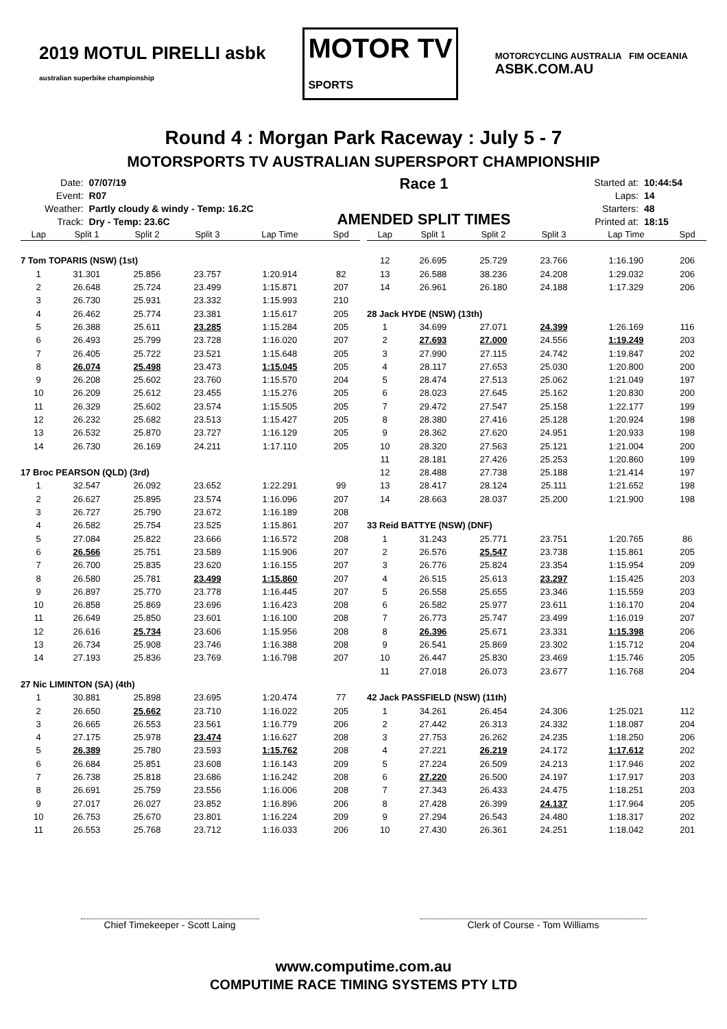2019 MOTUL PIRELLI asbk
australian superbike championship
MOTOR TV
SPORTS
MOTORCYCLING AUSTRALIA FIM OCEANIA
ASBK.COM.AU
Round 4 : Morgan Park Raceway : July 5 - 7
MOTORSPORTS TV AUSTRALIAN SUPERSPORT CHAMPIONSHIP
| Date: | 07/07/19 |
| Event: | R07 |
| Weather: | Partly cloudy & windy - Temp: 16.2C |
| Track: | Dry - Temp: 23.6C |
Race 1
AMENDED SPLIT TIMES
| Started at: | 10:44:54 |
| Laps: | 14 |
| Starters: | 48 |
| Printed at: | 18:15 |
| Lap | Split 1 | Split 2 | Split 3 | Lap Time | Spd |
| --- | --- | --- | --- | --- | --- |
| 7 Tom TOPARIS (NSW) (1st) | | | | | |
| 1 | 31.301 | 25.856 | 23.757 | 1:20.914 | 82 |
| 2 | 26.648 | 25.724 | 23.499 | 1:15.871 | 207 |
| 3 | 26.730 | 25.931 | 23.332 | 1:15.993 | 210 |
| 4 | 26.462 | 25.774 | 23.381 | 1:15.617 | 205 |
| 5 | 26.388 | 25.611 | 23.285 | 1:15.284 | 205 |
| 6 | 26.493 | 25.799 | 23.728 | 1:16.020 | 207 |
| 7 | 26.405 | 25.722 | 23.521 | 1:15.648 | 205 |
| 8 | 26.074 | 25.498 | 23.473 | 1:15.045 | 205 |
| 9 | 26.208 | 25.602 | 23.760 | 1:15.570 | 204 |
| 10 | 26.209 | 25.612 | 23.455 | 1:15.276 | 205 |
| 11 | 26.329 | 25.602 | 23.574 | 1:15.505 | 205 |
| 12 | 26.232 | 25.682 | 23.513 | 1:15.427 | 205 |
| 13 | 26.532 | 25.870 | 23.727 | 1:16.129 | 205 |
| 14 | 26.730 | 26.169 | 24.211 | 1:17.110 | 205 |
| 17 Broc PEARSON (QLD) (3rd) | | | | | |
| 1 | 32.547 | 26.092 | 23.652 | 1:22.291 | 99 |
| 2 | 26.627 | 25.895 | 23.574 | 1:16.096 | 207 |
| 3 | 26.727 | 25.790 | 23.672 | 1:16.189 | 208 |
| 4 | 26.582 | 25.754 | 23.525 | 1:15.861 | 207 |
| 5 | 27.084 | 25.822 | 23.666 | 1:16.572 | 208 |
| 6 | 26.566 | 25.751 | 23.589 | 1:15.906 | 207 |
| 7 | 26.700 | 25.835 | 23.620 | 1:16.155 | 207 |
| 8 | 26.580 | 25.781 | 23.499 | 1:15.860 | 207 |
| 9 | 26.897 | 25.770 | 23.778 | 1:16.445 | 207 |
| 10 | 26.858 | 25.869 | 23.696 | 1:16.423 | 208 |
| 11 | 26.649 | 25.850 | 23.601 | 1:16.100 | 208 |
| 12 | 26.616 | 25.734 | 23.606 | 1:15.956 | 208 |
| 13 | 26.734 | 25.908 | 23.746 | 1:16.388 | 208 |
| 14 | 27.193 | 25.836 | 23.769 | 1:16.798 | 207 |
| 27 Nic LIMINTON (SA) (4th) | | | | | |
| 1 | 30.881 | 25.898 | 23.695 | 1:20.474 | 77 |
| 2 | 26.650 | 25.662 | 23.710 | 1:16.022 | 205 |
| 3 | 26.665 | 26.553 | 23.561 | 1:16.779 | 206 |
| 4 | 27.175 | 25.978 | 23.474 | 1:16.627 | 208 |
| 5 | 26.389 | 25.780 | 23.593 | 1:15.762 | 208 |
| 6 | 26.684 | 25.851 | 23.608 | 1:16.143 | 209 |
| 7 | 26.738 | 25.818 | 23.686 | 1:16.242 | 208 |
| 8 | 26.691 | 25.759 | 23.556 | 1:16.006 | 208 |
| 9 | 27.017 | 26.027 | 23.852 | 1:16.896 | 206 |
| 10 | 26.753 | 25.670 | 23.801 | 1:16.224 | 209 |
| 11 | 26.553 | 25.768 | 23.712 | 1:16.033 | 206 |
| Lap | Split 1 | Split 2 | Split 3 | Lap Time | Spd |
| --- | --- | --- | --- | --- | --- |
| 12 | 26.695 | 25.729 | 23.766 | 1:16.190 | 206 |
| 13 | 26.588 | 38.236 | 24.208 | 1:29.032 | 206 |
| 14 | 26.961 | 26.180 | 24.188 | 1:17.329 | 206 |
| 28 Jack HYDE (NSW) (13th) | | | | | |
| 1 | 34.699 | 27.071 | 24.399 | 1:26.169 | 116 |
| 2 | 27.693 | 27.000 | 24.556 | 1:19.249 | 203 |
| 3 | 27.990 | 27.115 | 24.742 | 1:19.847 | 202 |
| 4 | 28.117 | 27.653 | 25.030 | 1:20.800 | 200 |
| 5 | 28.474 | 27.513 | 25.062 | 1:21.049 | 197 |
| 6 | 28.023 | 27.645 | 25.162 | 1:20.830 | 200 |
| 7 | 29.472 | 27.547 | 25.158 | 1:22.177 | 199 |
| 8 | 28.380 | 27.416 | 25.128 | 1:20.924 | 198 |
| 9 | 28.362 | 27.620 | 24.951 | 1:20.933 | 198 |
| 10 | 28.320 | 27.563 | 25.121 | 1:21.004 | 200 |
| 11 | 28.181 | 27.426 | 25.253 | 1:20.860 | 199 |
| 12 | 28.488 | 27.738 | 25.188 | 1:21.414 | 197 |
| 13 | 28.417 | 28.124 | 25.111 | 1:21.652 | 198 |
| 14 | 28.663 | 28.037 | 25.200 | 1:21.900 | 198 |
| 33 Reid BATTYE (NSW) (DNF) | | | | | |
| 1 | 31.243 | 25.771 | 23.751 | 1:20.765 | 86 |
| 2 | 26.576 | 25.547 | 23.738 | 1:15.861 | 205 |
| 3 | 26.776 | 25.824 | 23.354 | 1:15.954 | 209 |
| 4 | 26.515 | 25.613 | 23.297 | 1:15.425 | 203 |
| 5 | 26.558 | 25.655 | 23.346 | 1:15.559 | 203 |
| 6 | 26.582 | 25.977 | 23.611 | 1:16.170 | 204 |
| 7 | 26.773 | 25.747 | 23.499 | 1:16.019 | 207 |
| 8 | 26.396 | 25.671 | 23.331 | 1:15.398 | 206 |
| 9 | 26.541 | 25.869 | 23.302 | 1:15.712 | 204 |
| 10 | 26.447 | 25.830 | 23.469 | 1:15.746 | 205 |
| 11 | 27.018 | 26.073 | 23.677 | 1:16.768 | 204 |
| 42 Jack PASSFIELD (NSW) (11th) | | | | | |
| 1 | 34.261 | 26.454 | 24.306 | 1:25.021 | 112 |
| 2 | 27.442 | 26.313 | 24.332 | 1:18.087 | 204 |
| 3 | 27.753 | 26.262 | 24.235 | 1:18.250 | 206 |
| 4 | 27.221 | 26.219 | 24.172 | 1:17.612 | 202 |
| 5 | 27.224 | 26.509 | 24.213 | 1:17.946 | 202 |
| 6 | 27.220 | 26.500 | 24.197 | 1:17.917 | 203 |
| 7 | 27.343 | 26.433 | 24.475 | 1:18.251 | 203 |
| 8 | 27.428 | 26.399 | 24.137 | 1:17.964 | 205 |
| 9 | 27.294 | 26.543 | 24.480 | 1:18.317 | 202 |
| 10 | 27.430 | 26.361 | 24.251 | 1:18.042 | 201 |
Chief Timekeeper - Scott Laing Clerk of Course - Tom Williams
www.computime.com.au
COMPUTIME RACE TIMING SYSTEMS PTY LTD